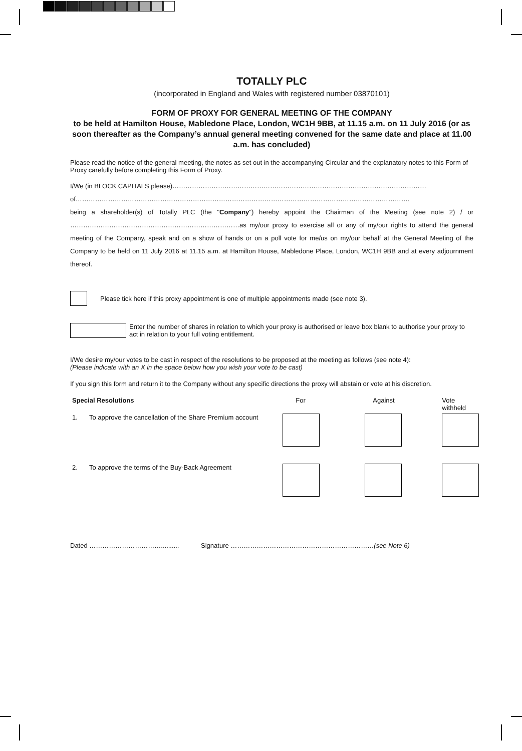TOTALLY PLC
(incorporated in England and Wales with registered number 03870101)
FORM OF PROXY FOR GENERAL MEETING OF THE COMPANY
to be held at Hamilton House, Mabledone Place, London, WC1H 9BB, at 11.15 a.m. on 11 July 2016 (or as soon thereafter as the Company’s annual general meeting convened for the same date and place at 11.00 a.m. has concluded)
Please read the notice of the general meeting, the notes as set out in the accompanying Circular and the explanatory notes to this Form of Proxy carefully before completing this Form of Proxy.
I/We (in BLOCK CAPITALS please)………………………………………………………………………………………………………
of……………………………………………………………………………………………………………………………………….
being a shareholder(s) of Totally PLC (the "Company") hereby appoint the Chairman of the Meeting (see note 2) / or ……………………………………………………………………as my/our proxy to exercise all or any of my/our rights to attend the general meeting of the Company, speak and on a show of hands or on a poll vote for me/us on my/our behalf at the General Meeting of the Company to be held on 11 July 2016 at 11.15 a.m. at Hamilton House, Mabledone Place, London, WC1H 9BB and at every adjournment thereof.
Please tick here if this proxy appointment is one of multiple appointments made (see note 3).
Enter the number of shares in relation to which your proxy is authorised or leave box blank to authorise your proxy to act in relation to your full voting entitlement.
I/We desire my/our votes to be cast in respect of the resolutions to be proposed at the meeting as follows (see note 4):
(Please indicate with an X in the space below how you wish your vote to be cast)
If you sign this form and return it to the Company without any specific directions the proxy will abstain or vote at his discretion.
| Special Resolutions | | For | Against | Vote withheld |
| 1. | To approve the cancellation of the Share Premium account | | | |
| 2. | To approve the terms of the Buy-Back Agreement | | | |
Dated …………………………….......... Signature …………………………………………………………(see Note 6)